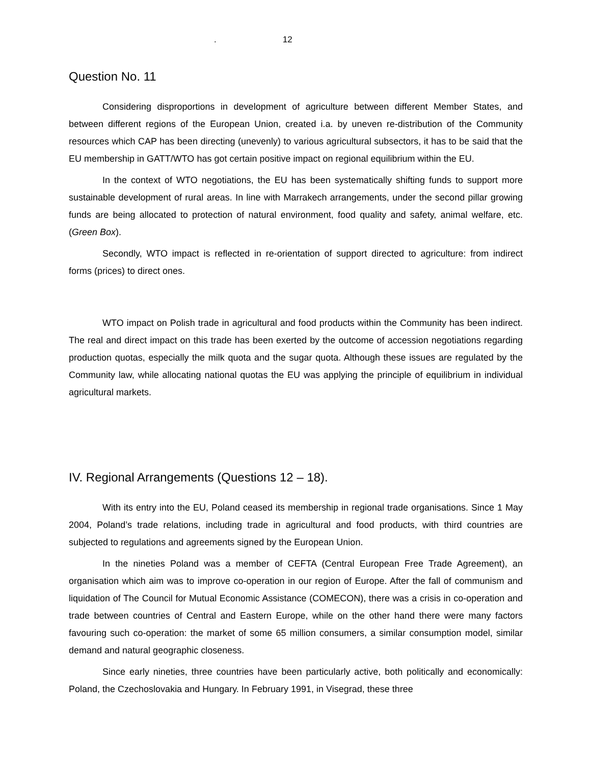. 12
Question No. 11
Considering disproportions in development of agriculture between different Member States, and between different regions of the European Union, created i.a. by uneven re-distribution of the Community resources which CAP has been directing (unevenly) to various agricultural subsectors, it has to be said that the EU membership in GATT/WTO has got certain positive impact on regional equilibrium within the EU.
In the context of WTO negotiations, the EU has been systematically shifting funds to support more sustainable development of rural areas. In line with Marrakech arrangements, under the second pillar growing funds are being allocated to protection of natural environment, food quality and safety, animal welfare, etc. (Green Box).
Secondly, WTO impact is reflected in re-orientation of support directed to agriculture: from indirect forms (prices) to direct ones.
WTO impact on Polish trade in agricultural and food products within the Community has been indirect. The real and direct impact on this trade has been exerted by the outcome of accession negotiations regarding production quotas, especially the milk quota and the sugar quota. Although these issues are regulated by the Community law, while allocating national quotas the EU was applying the principle of equilibrium in individual agricultural markets.
IV. Regional Arrangements (Questions 12 – 18).
With its entry into the EU, Poland ceased its membership in regional trade organisations. Since 1 May 2004, Poland’s trade relations, including trade in agricultural and food products, with third countries are subjected to regulations and agreements signed by the European Union.
In the nineties Poland was a member of CEFTA (Central European Free Trade Agreement), an organisation which aim was to improve co-operation in our region of Europe. After the fall of communism and liquidation of The Council for Mutual Economic Assistance (COMECON), there was a crisis in co-operation and trade between countries of Central and Eastern Europe, while on the other hand there were many factors favouring such co-operation: the market of some 65 million consumers, a similar consumption model, similar demand and natural geographic closeness.
Since early nineties, three countries have been particularly active, both politically and economically: Poland, the Czechoslovakia and Hungary. In February 1991, in Visegrad, these three